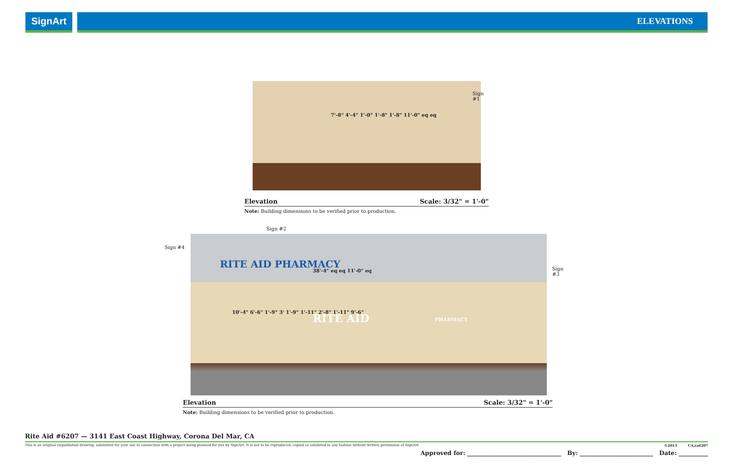SignArt ELEVATIONS
Sign #1
7'-8" 4'-4" 1'-0" 1'-8" 1'-8" 11'-0" eq eq
Elevation Scale: 3/32" = 1'-0"
Note: Building dimensions to be verified prior to production.
Sign #2
Sign #4
Sign #3 RITE AID PHARMACY
38'-4" eq eq 11'-0" eq
RITE AID PHARMACY
10'-4" 6'-6" 1'-9" 3' 1'-9" 1'-11" 2'-8" 1'-11" 9'-6"
Elevation Scale: 3/32" = 1'-0"
Note: Building dimensions to be verified prior to production.
Rite Aid #6207 — 3141 East Coast Highway, Corona Del Mar, CA
This is an original unpublished drawing, submitted for your use in connection with a project being planned for you by SignArt. It is not to be reproduced, copied or exhibited in any fashion without written permission of SignArt. ©2013 CA,ra6207
Approved for: ________________________________ By: _________________________ Date: __________